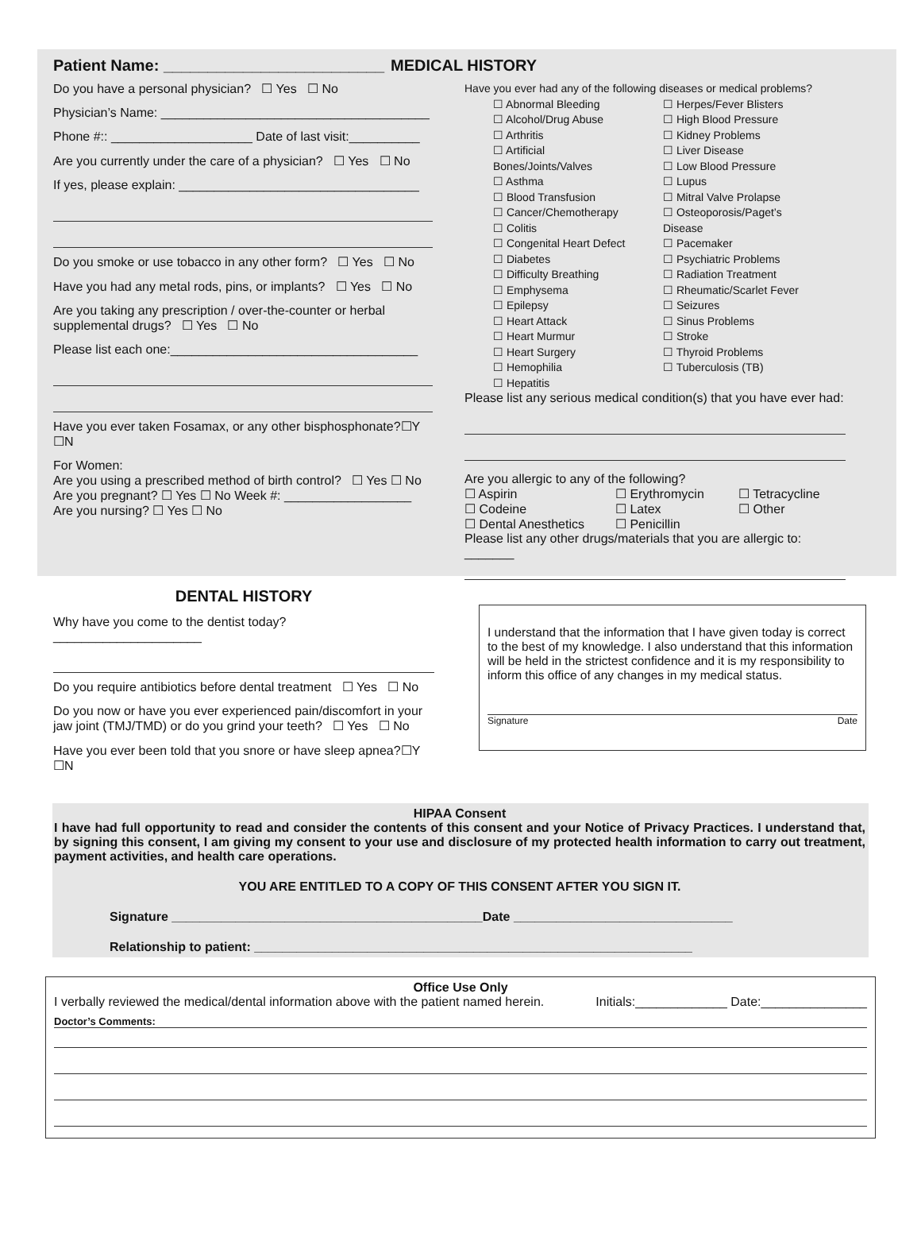Patient Name: _________________________ MEDICAL HISTORY
Do you have a personal physician? ☐ Yes ☐ No
Physician’s Name: ______________________________________
Phone #:: ____________________ Date of last visit:__________
Are you currently under the care of a physician? ☐ Yes ☐ No
If yes, please explain: __________________________________
Do you smoke or use tobacco in any other form? ☐ Yes ☐ No
Have you had any metal rods, pins, or implants? ☐ Yes ☐ No
Are you taking any prescription / over-the-counter or herbal supplemental drugs? ☐ Yes ☐ No
Please list each one:___________________________________
Have you ever taken Fosamax, or any other bisphosphonate?☐Y ☐N
For Women:
Are you using a prescribed method of birth control? ☐ Yes ☐ No
Are you pregnant? ☐ Yes ☐ No Week #: __________________
Are you nursing? ☐ Yes ☐ No
Have you ever had any of the following diseases or medical problems?
☐ Abnormal Bleeding
☐ Alcohol/Drug Abuse
☐ Arthritis
☐ Artificial Bones/Joints/Valves
☐ Asthma
☐ Blood Transfusion
☐ Cancer/Chemotherapy
☐ Colitis
☐ Congenital Heart Defect
☐ Diabetes
☐ Difficulty Breathing
☐ Emphysema
☐ Epilepsy
☐ Heart Attack
☐ Heart Murmur
☐ Heart Surgery
☐ Hemophilia
☐ Hepatitis
☐ Herpes/Fever Blisters
☐ High Blood Pressure
☐ Kidney Problems
☐ Liver Disease
☐ Low Blood Pressure
☐ Lupus
☐ Mitral Valve Prolapse
☐ Osteoporosis/Paget’s Disease
☐ Pacemaker
☐ Psychiatric Problems
☐ Radiation Treatment
☐ Rheumatic/Scarlet Fever
☐ Seizures
☐ Sinus Problems
☐ Stroke
☐ Thyroid Problems
☐ Tuberculosis (TB)
Please list any serious medical condition(s) that you have ever had:
Are you allergic to any of the following?
☐ Aspirin
☐ Codeine
☐ Dental Anesthetics
☐ Erythromycin
☐ Latex
☐ Penicillin
☐ Tetracycline
☐ Other
Please list any other drugs/materials that you are allergic to: _______
DENTAL HISTORY
Why have you come to the dentist today? _____________________
Do you require antibiotics before dental treatment ☐ Yes ☐ No
Do you now or have you ever experienced pain/discomfort in your jaw joint (TMJ/TMD) or do you grind your teeth? ☐ Yes ☐ No
Have you ever been told that you snore or have sleep apnea?☐Y ☐N
I understand that the information that I have given today is correct to the best of my knowledge. I also understand that this information will be held in the strictest confidence and it is my responsibility to inform this office of any changes in my medical status.
Signature Date
HIPAA Consent
I have had full opportunity to read and consider the contents of this consent and your Notice of Privacy Practices. I understand that, by signing this consent, I am giving my consent to your use and disclosure of my protected health information to carry out treatment, payment activities, and health care operations.
YOU ARE ENTITLED TO A COPY OF THIS CONSENT AFTER YOU SIGN IT.
Signature ____________________________________________Date _______________________________
Relationship to patient: ______________________________________________________________
Office Use Only
I verbally reviewed the medical/dental information above with the patient named herein. Initials:_____________ Date:_______________
Doctor’s Comments: